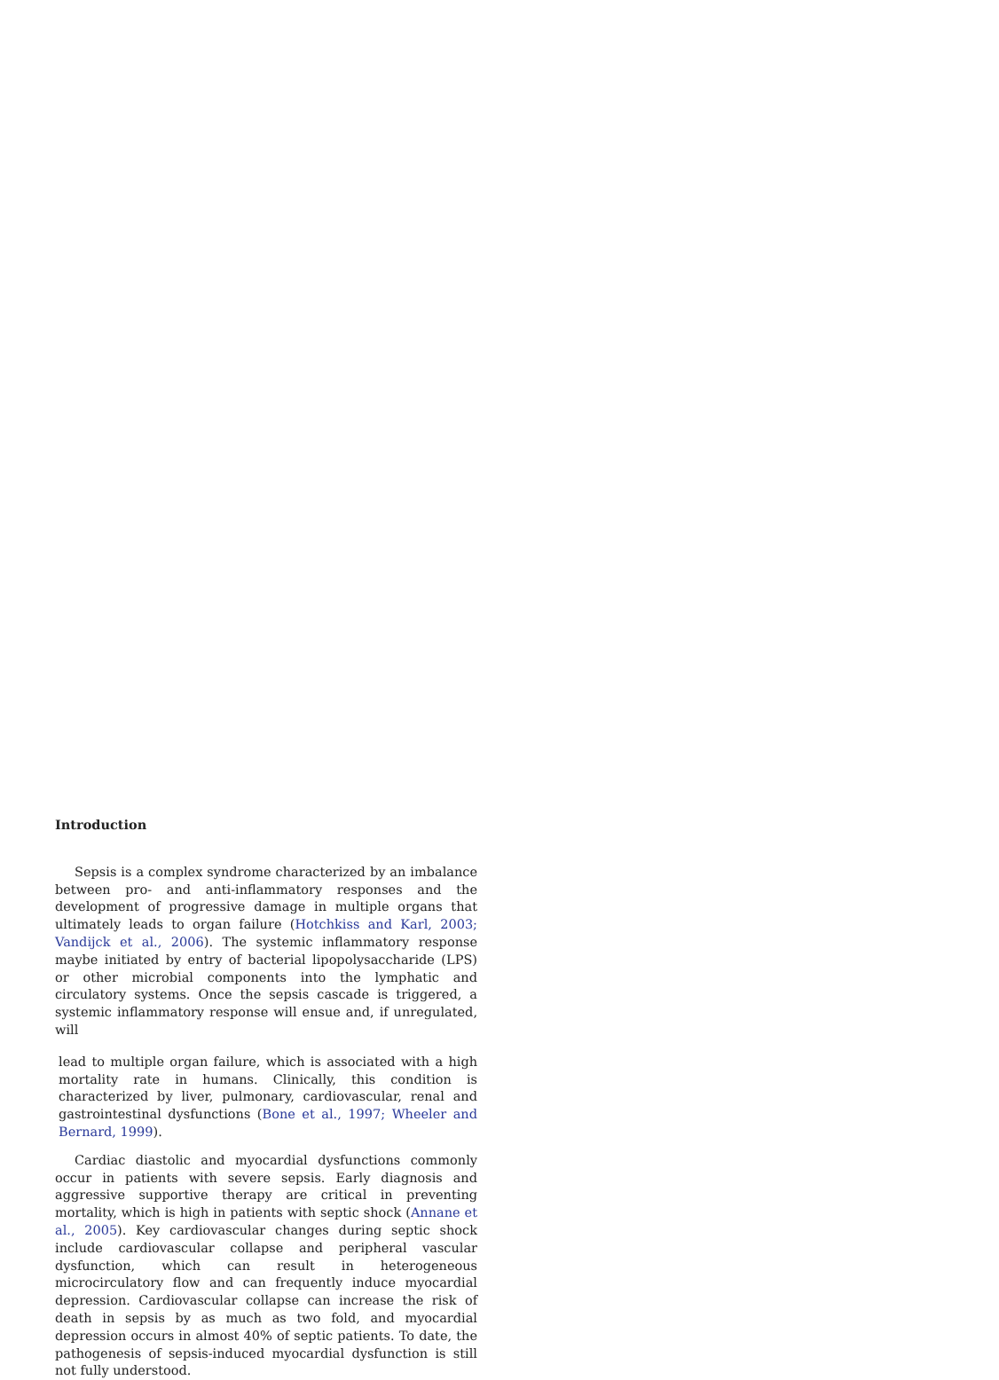Introduction
Sepsis is a complex syndrome characterized by an imbalance between pro- and anti-inflammatory responses and the development of progressive damage in multiple organs that ultimately leads to organ failure (Hotchkiss and Karl, 2003; Vandijck et al., 2006). The systemic inflammatory response maybe initiated by entry of bacterial lipopolysaccharide (LPS) or other microbial components into the lymphatic and circulatory systems. Once the sepsis cascade is triggered, a systemic inflammatory response will ensue and, if unregulated, will
lead to multiple organ failure, which is associated with a high mortality rate in humans. Clinically, this condition is characterized by liver, pulmonary, cardiovascular, renal and gastrointestinal dysfunctions (Bone et al., 1997; Wheeler and Bernard, 1999).
Cardiac diastolic and myocardial dysfunctions commonly occur in patients with severe sepsis. Early diagnosis and aggressive supportive therapy are critical in preventing mortality, which is high in patients with septic shock (Annane et al., 2005). Key cardiovascular changes during septic shock include cardiovascular collapse and peripheral vascular dysfunction, which can result in heterogeneous microcirculatory flow and can frequently induce myocardial depression. Cardiovascular collapse can increase the risk of death in sepsis by as much as two fold, and myocardial depression occurs in almost 40% of septic patients. To date, the pathogenesis of sepsis-induced myocardial dysfunction is still not fully understood.